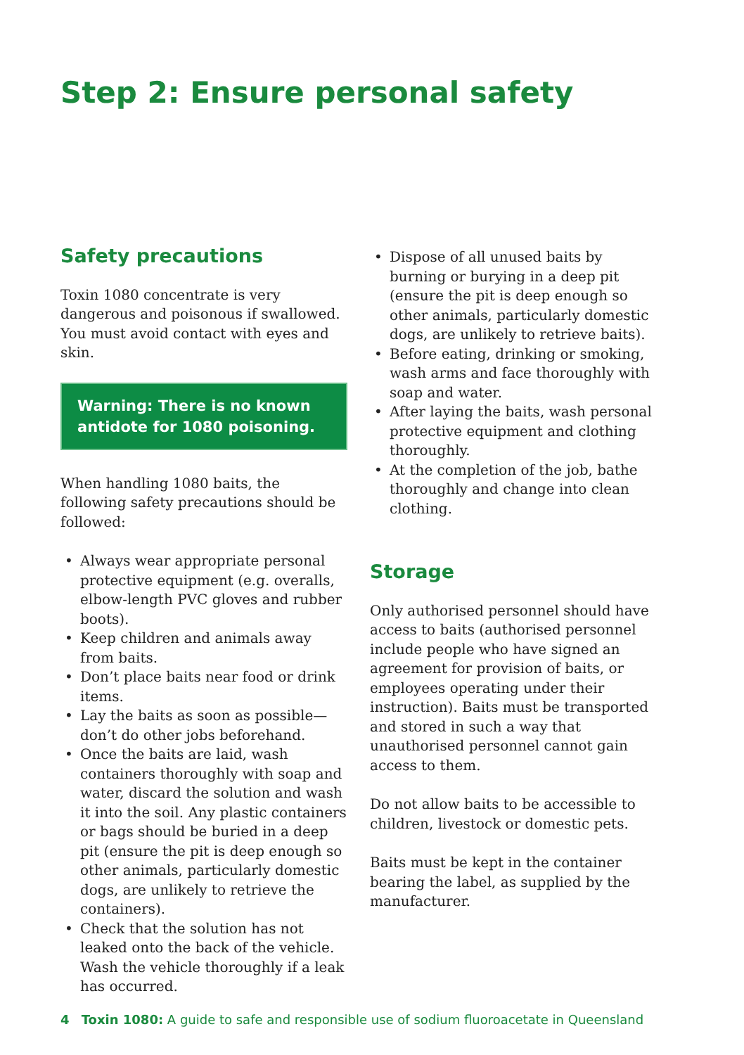Step 2: Ensure personal safety
Safety precautions
Toxin 1080 concentrate is very dangerous and poisonous if swallowed. You must avoid contact with eyes and skin.
Warning: There is no known antidote for 1080 poisoning.
When handling 1080 baits, the following safety precautions should be followed:
• Always wear appropriate personal protective equipment (e.g. overalls, elbow-length PVC gloves and rubber boots).
• Keep children and animals away from baits.
• Don’t place baits near food or drink items.
• Lay the baits as soon as possible—don’t do other jobs beforehand.
• Once the baits are laid, wash containers thoroughly with soap and water, discard the solution and wash it into the soil. Any plastic containers or bags should be buried in a deep pit (ensure the pit is deep enough so other animals, particularly domestic dogs, are unlikely to retrieve the containers).
• Check that the solution has not leaked onto the back of the vehicle. Wash the vehicle thoroughly if a leak has occurred.
• Dispose of all unused baits by burning or burying in a deep pit (ensure the pit is deep enough so other animals, particularly domestic dogs, are unlikely to retrieve baits).
• Before eating, drinking or smoking, wash arms and face thoroughly with soap and water.
• After laying the baits, wash personal protective equipment and clothing thoroughly.
• At the completion of the job, bathe thoroughly and change into clean clothing.
Storage
Only authorised personnel should have access to baits (authorised personnel include people who have signed an agreement for provision of baits, or employees operating under their instruction). Baits must be transported and stored in such a way that unauthorised personnel cannot gain access to them.
Do not allow baits to be accessible to children, livestock or domestic pets.
Baits must be kept in the container bearing the label, as supplied by the manufacturer.
4 Toxin 1080: A guide to safe and responsible use of sodium fluoroacetate in Queensland